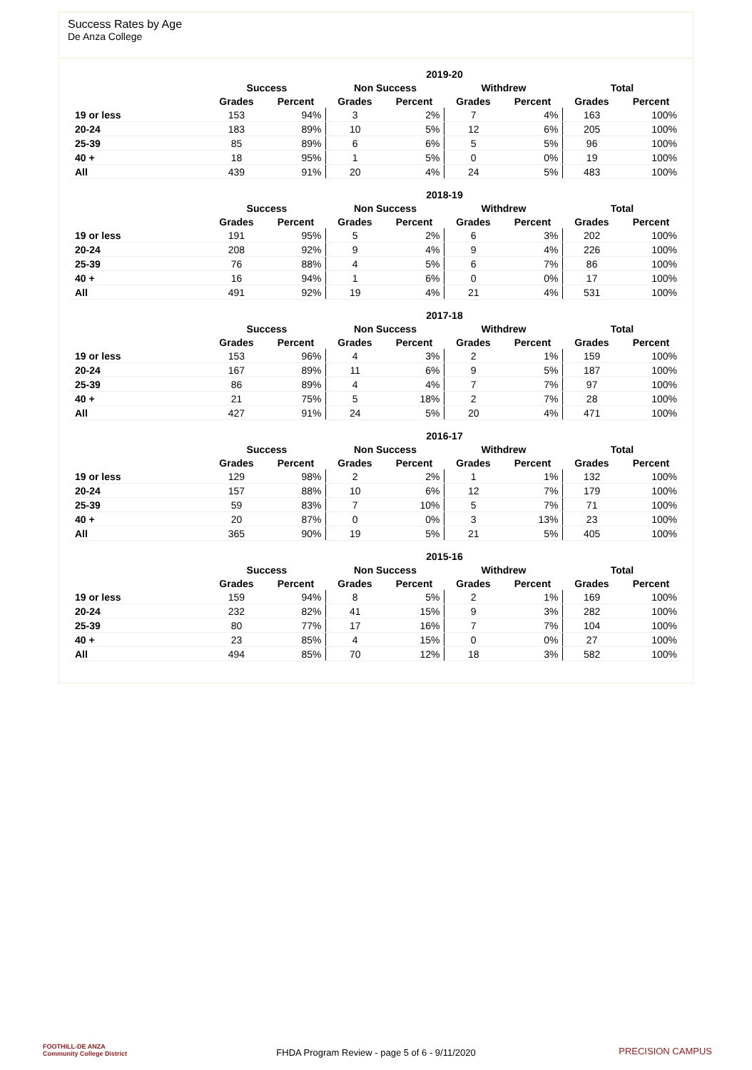Success Rates by Age
De Anza College
| | 2019-20 | | | | | | | |
| --- | --- | --- | --- | --- | --- | --- | --- | --- |
| | Success | | Non Success | | Withdrew | | Total | |
| | Grades | Percent | Grades | Percent | Grades | Percent | Grades | Percent |
| 19 or less | 153 | 94% | 3 | 2% | 7 | 4% | 163 | 100% |
| 20-24 | 183 | 89% | 10 | 5% | 12 | 6% | 205 | 100% |
| 25-39 | 85 | 89% | 6 | 6% | 5 | 5% | 96 | 100% |
| 40 + | 18 | 95% | 1 | 5% | 0 | 0% | 19 | 100% |
| All | 439 | 91% | 20 | 4% | 24 | 5% | 483 | 100% |
| | 2018-19 | | | | | | | |
| --- | --- | --- | --- | --- | --- | --- | --- | --- |
| | Success | | Non Success | | Withdrew | | Total | |
| | Grades | Percent | Grades | Percent | Grades | Percent | Grades | Percent |
| 19 or less | 191 | 95% | 5 | 2% | 6 | 3% | 202 | 100% |
| 20-24 | 208 | 92% | 9 | 4% | 9 | 4% | 226 | 100% |
| 25-39 | 76 | 88% | 4 | 5% | 6 | 7% | 86 | 100% |
| 40 + | 16 | 94% | 1 | 6% | 0 | 0% | 17 | 100% |
| All | 491 | 92% | 19 | 4% | 21 | 4% | 531 | 100% |
| | 2017-18 | | | | | | | |
| --- | --- | --- | --- | --- | --- | --- | --- | --- |
| | Success | | Non Success | | Withdrew | | Total | |
| | Grades | Percent | Grades | Percent | Grades | Percent | Grades | Percent |
| 19 or less | 153 | 96% | 4 | 3% | 2 | 1% | 159 | 100% |
| 20-24 | 167 | 89% | 11 | 6% | 9 | 5% | 187 | 100% |
| 25-39 | 86 | 89% | 4 | 4% | 7 | 7% | 97 | 100% |
| 40 + | 21 | 75% | 5 | 18% | 2 | 7% | 28 | 100% |
| All | 427 | 91% | 24 | 5% | 20 | 4% | 471 | 100% |
| | 2016-17 | | | | | | | |
| --- | --- | --- | --- | --- | --- | --- | --- | --- |
| | Success | | Non Success | | Withdrew | | Total | |
| | Grades | Percent | Grades | Percent | Grades | Percent | Grades | Percent |
| 19 or less | 129 | 98% | 2 | 2% | 1 | 1% | 132 | 100% |
| 20-24 | 157 | 88% | 10 | 6% | 12 | 7% | 179 | 100% |
| 25-39 | 59 | 83% | 7 | 10% | 5 | 7% | 71 | 100% |
| 40 + | 20 | 87% | 0 | 0% | 3 | 13% | 23 | 100% |
| All | 365 | 90% | 19 | 5% | 21 | 5% | 405 | 100% |
| | 2015-16 | | | | | | | |
| --- | --- | --- | --- | --- | --- | --- | --- | --- |
| | Success | | Non Success | | Withdrew | | Total | |
| | Grades | Percent | Grades | Percent | Grades | Percent | Grades | Percent |
| 19 or less | 159 | 94% | 8 | 5% | 2 | 1% | 169 | 100% |
| 20-24 | 232 | 82% | 41 | 15% | 9 | 3% | 282 | 100% |
| 25-39 | 80 | 77% | 17 | 16% | 7 | 7% | 104 | 100% |
| 40 + | 23 | 85% | 4 | 15% | 0 | 0% | 27 | 100% |
| All | 494 | 85% | 70 | 12% | 18 | 3% | 582 | 100% |
FOOTHILL-DE ANZA
Community College District
FHDA Program Review - page 5 of 6 - 9/11/2020 PRECISION CAMPUS